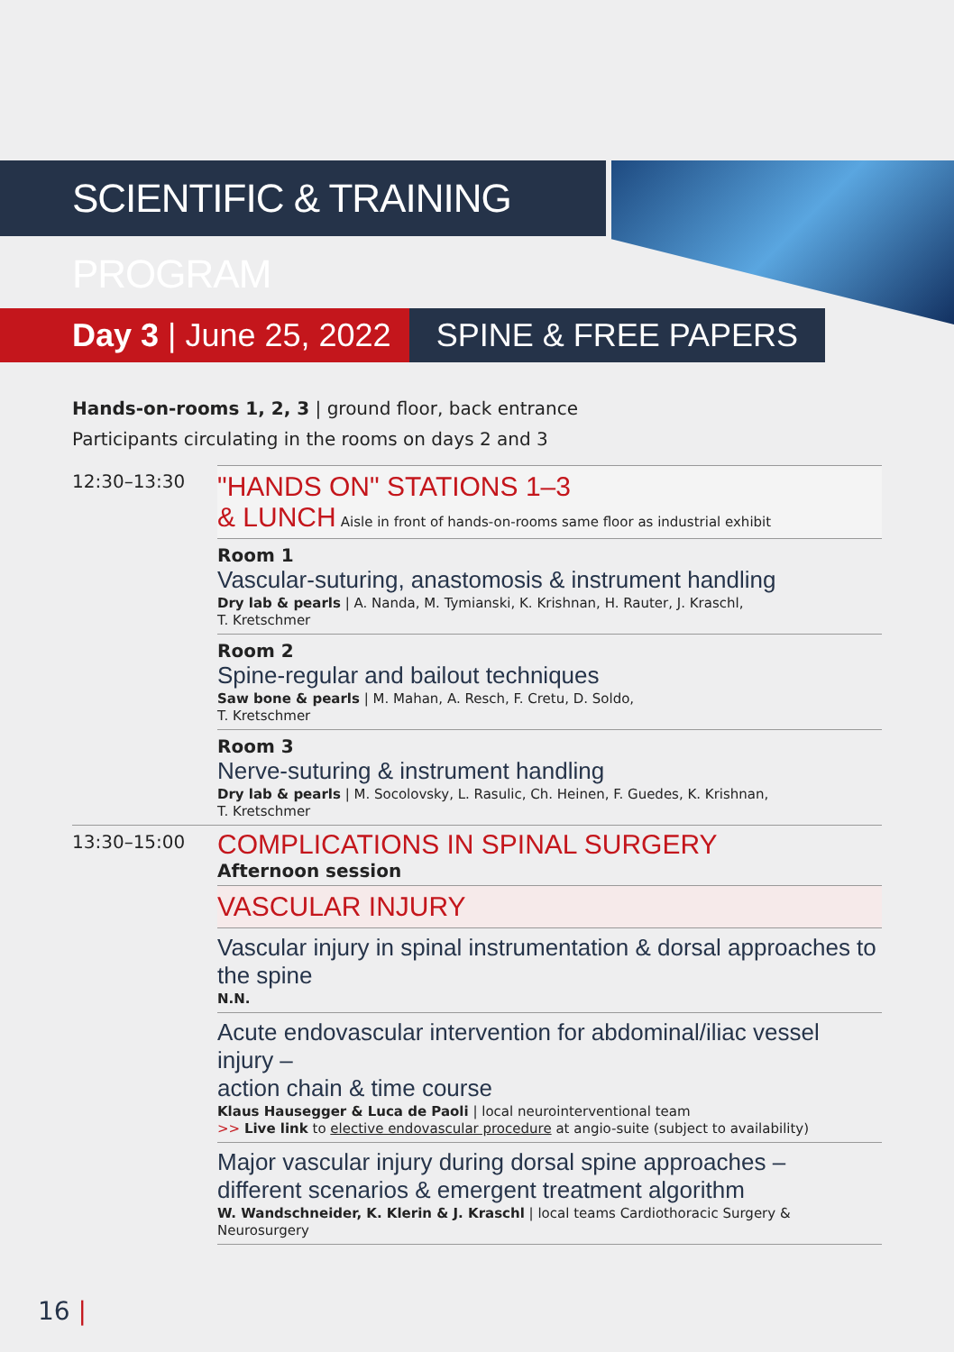SCIENTIFIC & TRAINING PROGRAM
Day 3 | June 25, 2022 SPINE & FREE PAPERS
Hands-on-rooms 1, 2, 3 | ground floor, back entrance
Participants circulating in the rooms on days 2 and 3
12:30–13:30
"HANDS ON" STATIONS 1–3
& LUNCH Aisle in front of hands-on-rooms same floor as industrial exhibit
Room 1
Vascular-suturing, anastomosis & instrument handling
Dry lab & pearls | A. Nanda, M. Tymianski, K. Krishnan, H. Rauter, J. Kraschl,
T. Kretschmer
Room 2
Spine-regular and bailout techniques
Saw bone & pearls | M. Mahan, A. Resch, F. Cretu, D. Soldo,
T. Kretschmer
Room 3
Nerve-suturing & instrument handling
Dry lab & pearls | M. Socolovsky, L. Rasulic, Ch. Heinen, F. Guedes, K. Krishnan,
T. Kretschmer
13:30–15:00
COMPLICATIONS IN SPINAL SURGERY
Afternoon session
VASCULAR INJURY
Vascular injury in spinal instrumentation & dorsal approaches to the spine
N.N.
Acute endovascular intervention for abdominal/iliac vessel injury –
action chain & time course
Klaus Hausegger & Luca de Paoli | local neurointerventional team
>> Live link to elective endovascular procedure at angio-suite (subject to availability)
Major vascular injury during dorsal spine approaches –
different scenarios & emergent treatment algorithm
W. Wandschneider, K. Klerin & J. Kraschl | local teams Cardiothoracic Surgery &
Neurosurgery
16 |